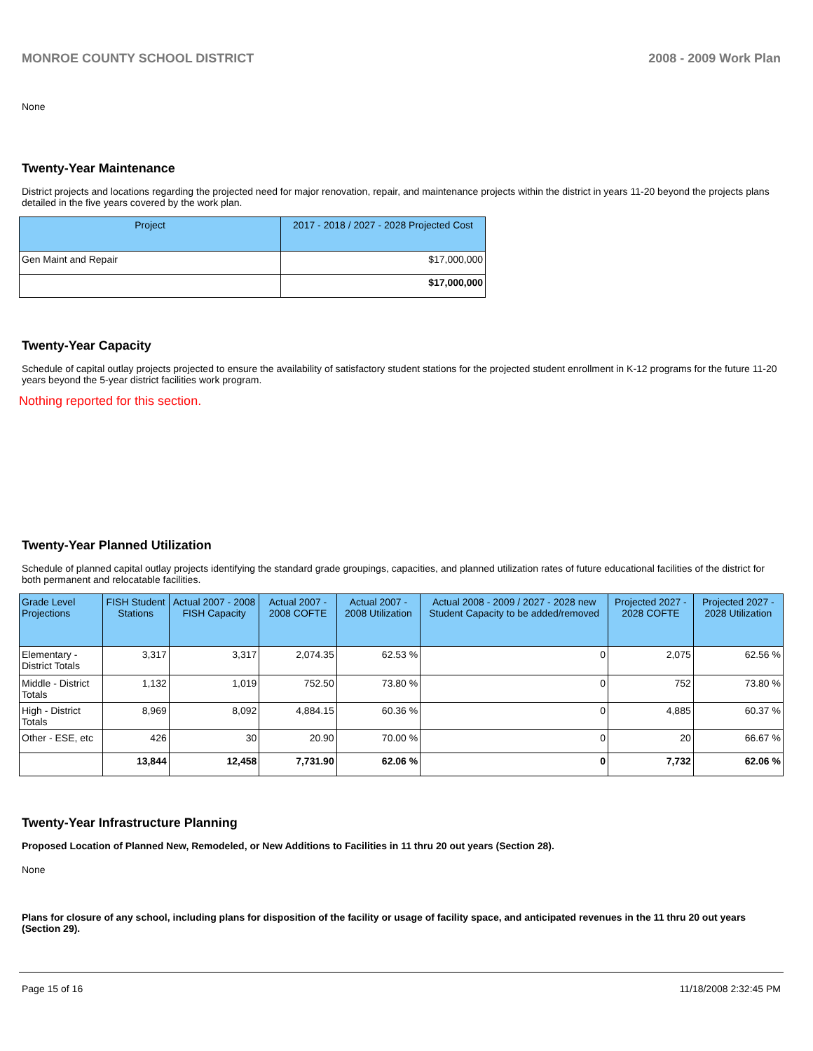MONROE COUNTY SCHOOL DISTRICT 2008 - 2009 Work Plan
None
Twenty-Year Maintenance
District projects and locations regarding the projected need for major renovation, repair, and maintenance projects within the district in years 11-20 beyond the projects plans detailed in the five years covered by the work plan.
| Project | 2017 - 2018 / 2027 - 2028 Projected Cost |
| --- | --- |
| Gen Maint and Repair | $17,000,000 |
| | $17,000,000 |
Twenty-Year Capacity
Schedule of capital outlay projects projected to ensure the availability of satisfactory student stations for the projected student enrollment in K-12 programs for the future 11-20 years beyond the 5-year district facilities work program.
Nothing reported for this section.
Twenty-Year Planned Utilization
Schedule of planned capital outlay projects identifying the standard grade groupings, capacities, and planned utilization rates of future educational facilities of the district for both permanent and relocatable facilities.
| Grade Level Projections | FISH Student Stations | Actual 2007 - 2008 FISH Capacity | Actual 2007 - 2008 COFTE | Actual 2007 - 2008 Utilization | Actual 2008 - 2009 / 2027 - 2028 new Student Capacity to be added/removed | Projected 2027 - 2028 COFTE | Projected 2027 - 2028 Utilization |
| --- | --- | --- | --- | --- | --- | --- | --- |
| Elementary - District Totals | 3,317 | 3,317 | 2,074.35 | 62.53 % | 0 | 2,075 | 62.56 % |
| Middle - District Totals | 1,132 | 1,019 | 752.50 | 73.80 % | 0 | 752 | 73.80 % |
| High - District Totals | 8,969 | 8,092 | 4,884.15 | 60.36 % | 0 | 4,885 | 60.37 % |
| Other - ESE, etc | 426 | 30 | 20.90 | 70.00 % | 0 | 20 | 66.67 % |
| | 13,844 | 12,458 | 7,731.90 | 62.06 % | 0 | 7,732 | 62.06 % |
Twenty-Year Infrastructure Planning
Proposed Location of Planned New, Remodeled, or New Additions to Facilities in 11 thru 20 out years (Section 28).
None
Plans for closure of any school, including plans for disposition of the facility or usage of facility space, and anticipated revenues in the 11 thru 20 out years (Section 29).
Page 15 of 16 11/18/2008 2:32:45 PM